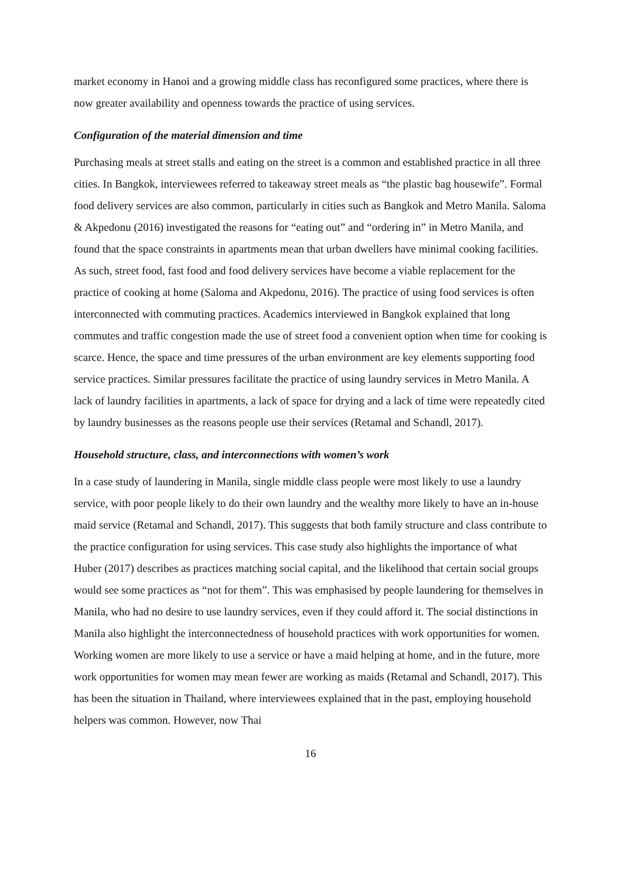market economy in Hanoi and a growing middle class has reconfigured some practices, where there is now greater availability and openness towards the practice of using services.
Configuration of the material dimension and time
Purchasing meals at street stalls and eating on the street is a common and established practice in all three cities. In Bangkok, interviewees referred to takeaway street meals as “the plastic bag housewife”. Formal food delivery services are also common, particularly in cities such as Bangkok and Metro Manila. Saloma & Akpedonu (2016) investigated the reasons for “eating out” and “ordering in” in Metro Manila, and found that the space constraints in apartments mean that urban dwellers have minimal cooking facilities. As such, street food, fast food and food delivery services have become a viable replacement for the practice of cooking at home (Saloma and Akpedonu, 2016). The practice of using food services is often interconnected with commuting practices. Academics interviewed in Bangkok explained that long commutes and traffic congestion made the use of street food a convenient option when time for cooking is scarce. Hence, the space and time pressures of the urban environment are key elements supporting food service practices. Similar pressures facilitate the practice of using laundry services in Metro Manila. A lack of laundry facilities in apartments, a lack of space for drying and a lack of time were repeatedly cited by laundry businesses as the reasons people use their services (Retamal and Schandl, 2017).
Household structure, class, and interconnections with women’s work
In a case study of laundering in Manila, single middle class people were most likely to use a laundry service, with poor people likely to do their own laundry and the wealthy more likely to have an in-house maid service (Retamal and Schandl, 2017). This suggests that both family structure and class contribute to the practice configuration for using services. This case study also highlights the importance of what Huber (2017) describes as practices matching social capital, and the likelihood that certain social groups would see some practices as “not for them”. This was emphasised by people laundering for themselves in Manila, who had no desire to use laundry services, even if they could afford it. The social distinctions in Manila also highlight the interconnectedness of household practices with work opportunities for women. Working women are more likely to use a service or have a maid helping at home, and in the future, more work opportunities for women may mean fewer are working as maids (Retamal and Schandl, 2017). This has been the situation in Thailand, where interviewees explained that in the past, employing household helpers was common. However, now Thai
16